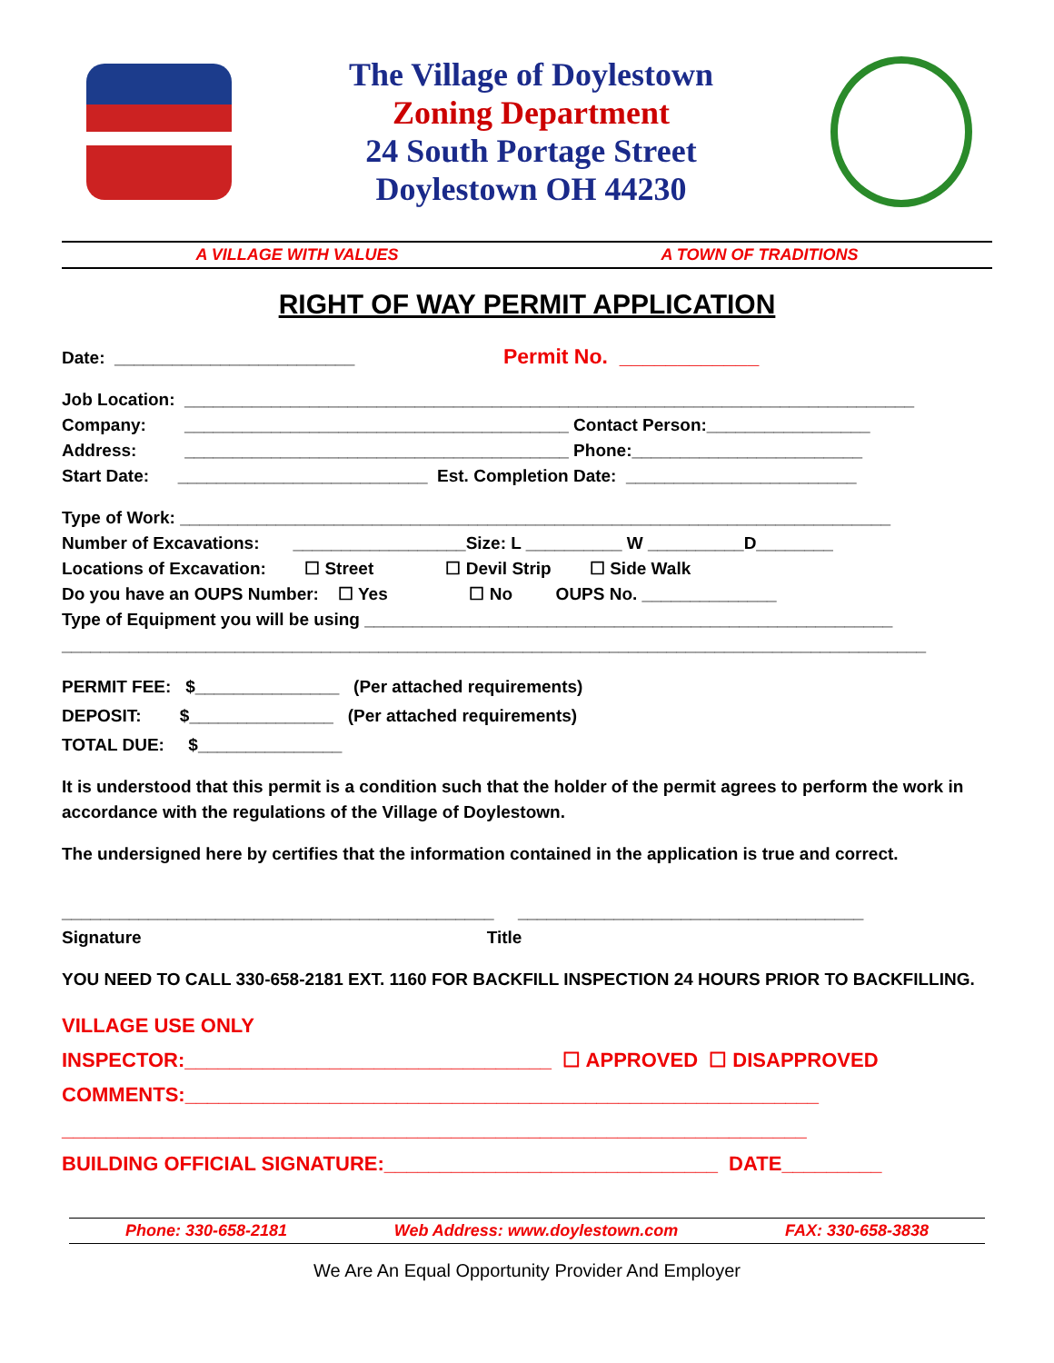The Village of Doylestown
Zoning Department
24 South Portage Street
Doylestown OH 44230
A VILLAGE WITH VALUES A TOWN OF TRADITIONS
RIGHT OF WAY PERMIT APPLICATION
Date: _________________________ Permit No. ____________
Job Location: ____________________________________________________________________________
Company: ________________________________________ Contact Person:_________________
Address: ________________________________________ Phone:________________________
Start Date: __________________________ Est. Completion Date: ________________________
Type of Work: __________________________________________________________________________
Number of Excavations: __________________Size: L __________ W __________D________
Locations of Excavation: ☐ Street ☐ Devil Strip ☐ Side Walk
Do you have an OUPS Number: ☐ Yes ☐ No OUPS No. ______________
Type of Equipment you will be using _______________________________________________________
__________________________________________________________________________________________
PERMIT FEE: $_______________ (Per attached requirements)
DEPOSIT: $_______________ (Per attached requirements)
TOTAL DUE: $_______________
It is understood that this permit is a condition such that the holder of the permit agrees to perform the work in accordance with the regulations of the Village of Doylestown.
The undersigned here by certifies that the information contained in the application is true and correct.
_____________________________________________ ____________________________________
Signature Title
YOU NEED TO CALL 330-658-2181 EXT. 1160 FOR BACKFILL INSPECTION 24 HOURS PRIOR TO BACKFILLING.
VILLAGE USE ONLY
INSPECTOR:_________________________________ ☐ APPROVED ☐ DISAPPROVED
COMMENTS:_________________________________________________________
___________________________________________________________________
BUILDING OFFICIAL SIGNATURE:______________________________ DATE_________
Phone: 330-658-2181 Web Address: www.doylestown.com FAX: 330-658-3838
We Are An Equal Opportunity Provider And Employer